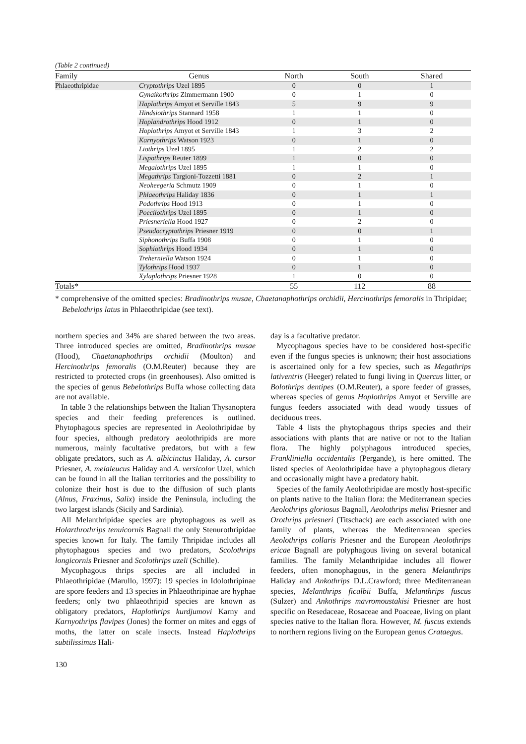(Table 2 continued)
| Family | Genus | North | South | Shared |
| --- | --- | --- | --- | --- |
| Phlaeothripidae | Cryptothrips Uzel 1895 | 0 | 0 | 1 |
| | Gynaikothrips Zimmermann 1900 | 0 | 1 | 0 |
| | Haplothrips Amyot et Serville 1843 | 5 | 9 | 9 |
| | Hindsiothrips Stannard 1958 | 1 | 1 | 0 |
| | Hoplandrothrips Hood 1912 | 0 | 1 | 0 |
| | Hoplothrips Amyot et Serville 1843 | 1 | 3 | 2 |
| | Karnyothrips Watson 1923 | 0 | 1 | 0 |
| | Liothrips Uzel 1895 | 1 | 2 | 2 |
| | Lispothrips Reuter 1899 | 1 | 0 | 0 |
| | Megalothrips Uzel 1895 | 1 | 1 | 0 |
| | Megathrips Targioni-Tozzetti 1881 | 0 | 2 | 1 |
| | Neoheegeria Schmutz 1909 | 0 | 1 | 0 |
| | Phlaeothrips Haliday 1836 | 0 | 1 | 1 |
| | Podothrips Hood 1913 | 0 | 1 | 0 |
| | Poecilothrips Uzel 1895 | 0 | 1 | 0 |
| | Priesneriella Hood 1927 | 0 | 2 | 0 |
| | Pseudocryptothrips Priesner 1919 | 0 | 0 | 1 |
| | Siphonothrips Buffa 1908 | 0 | 1 | 0 |
| | Sophiothrips Hood 1934 | 0 | 1 | 0 |
| | Treherniella Watson 1924 | 0 | 1 | 0 |
| | Tylothrips Hood 1937 | 0 | 1 | 0 |
| | Xylaplothrips Priesner 1928 | 1 | 0 | 0 |
| Totals* | | 55 | 112 | 88 |
* comprehensive of the omitted species: Bradinothrips musae, Chaetanaphothrips orchidii, Hercinothrips femoralis in Thripidae; Bebelothrips latus in Phlaeothripidae (see text).
northern species and 34% are shared between the two areas. Three introduced species are omitted, Bradinothrips musae (Hood), Chaetanaphothrips orchidii (Moulton) and Hercinothrips femoralis (O.M.Reuter) because they are restricted to protected crops (in greenhouses). Also omitted is the species of genus Bebelothrips Buffa whose collecting data are not available.
In table 3 the relationships between the Italian Thysanoptera species and their feeding preferences is outlined. Phytophagous species are represented in Aeolothripidae by four species, although predatory aeolothripids are more numerous, mainly facultative predators, but with a few obligate predators, such as A. albicinctus Haliday, A. cursor Priesner, A. melaleucus Haliday and A. versicolor Uzel, which can be found in all the Italian territories and the possibility to colonize their host is due to the diffusion of such plants (Alnus, Fraxinus, Salix) inside the Peninsula, including the two largest islands (Sicily and Sardinia).
All Melanthripidae species are phytophagous as well as Holarthrothrips tenuicornis Bagnall the only Stenurothripidae species known for Italy. The family Thripidae includes all phytophagous species and two predators, Scolothrips longicornis Priesner and Scolothrips uzeli (Schille).
Mycophagous thrips species are all included in Phlaeothripidae (Marullo, 1997): 19 species in Idolothripinae are spore feeders and 13 species in Phlaeothripinae are hyphae feeders; only two phlaeothripid species are known as obligatory predators, Haplothrips kurdjumovi Karny and Karnyothrips flavipes (Jones) the former on mites and eggs of moths, the latter on scale insects. Instead Haplothrips subtilissimus Hali-
day is a facultative predator.
Mycophagous species have to be considered host-specific even if the fungus species is unknown; their host associations is ascertained only for a few species, such as Megathrips lativentris (Heeger) related to fungi living in Quercus litter, or Bolothrips dentipes (O.M.Reuter), a spore feeder of grasses, whereas species of genus Hoplothrips Amyot et Serville are fungus feeders associated with dead woody tissues of deciduous trees.
Table 4 lists the phytophagous thrips species and their associations with plants that are native or not to the Italian flora. The highly polyphagous introduced species, Frankliniella occidentalis (Pergande), is here omitted. The listed species of Aeolothripidae have a phytophagous dietary and occasionally might have a predatory habit.
Species of the family Aeolothripidae are mostly host-specific on plants native to the Italian flora: the Mediterranean species Aeolothrips gloriosus Bagnall, Aeolothrips melisi Priesner and Orothrips priesneri (Titschack) are each associated with one family of plants, whereas the Mediterranean species Aeolothrips collaris Priesner and the European Aeolothrips ericae Bagnall are polyphagous living on several botanical families. The family Melanthripidae includes all flower feeders, often monophagous, in the genera Melanthrips Haliday and Ankothrips D.L.Crawford; three Mediterranean species, Melanthrips ficalbii Buffa, Melanthrips fuscus (Sulzer) and Ankothrips mavromoustakisi Priesner are host specific on Resedaceae, Rosaceae and Poaceae, living on plant species native to the Italian flora. However, M. fuscus extends to northern regions living on the European genus Crataegus.
130